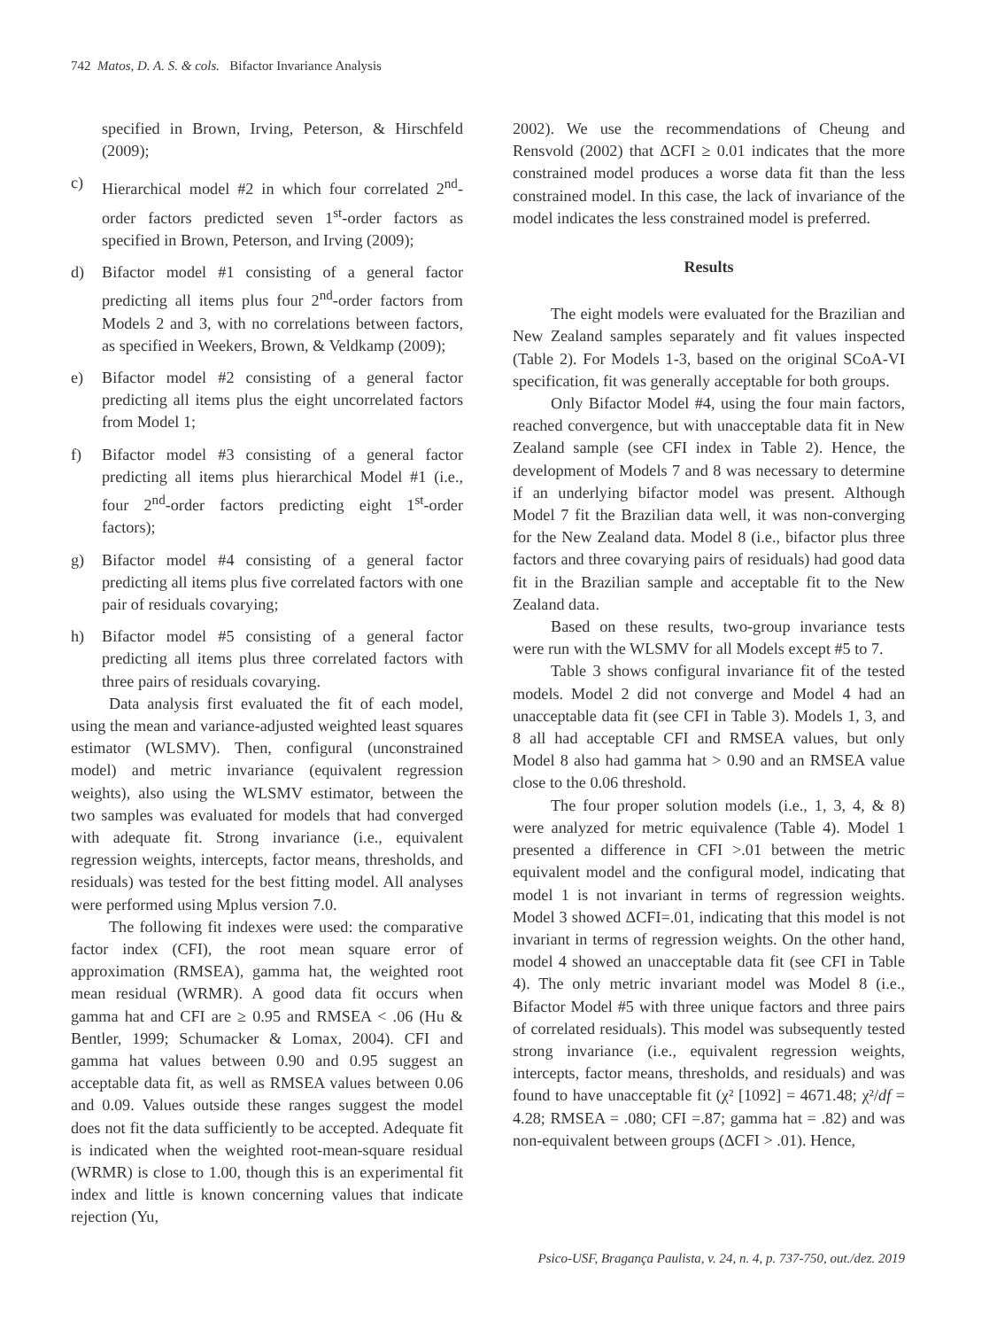742 Matos, D. A. S. & cols. Bifactor Invariance Analysis
specified in Brown, Irving, Peterson, & Hirschfeld (2009);
c) Hierarchical model #2 in which four correlated 2<sup>nd</sup>-order factors predicted seven 1<sup>st</sup>-order factors as specified in Brown, Peterson, and Irving (2009);
d) Bifactor model #1 consisting of a general factor predicting all items plus four 2<sup>nd</sup>-order factors from Models 2 and 3, with no correlations between factors, as specified in Weekers, Brown, & Veldkamp (2009);
e) Bifactor model #2 consisting of a general factor predicting all items plus the eight uncorrelated factors from Model 1;
f) Bifactor model #3 consisting of a general factor predicting all items plus hierarchical Model #1 (i.e., four 2<sup>nd</sup>-order factors predicting eight 1<sup>st</sup>-order factors);
g) Bifactor model #4 consisting of a general factor predicting all items plus five correlated factors with one pair of residuals covarying;
h) Bifactor model #5 consisting of a general factor predicting all items plus three correlated factors with three pairs of residuals covarying.
Data analysis first evaluated the fit of each model, using the mean and variance-adjusted weighted least squares estimator (WLSMV). Then, configural (unconstrained model) and metric invariance (equivalent regression weights), also using the WLSMV estimator, between the two samples was evaluated for models that had converged with adequate fit. Strong invariance (i.e., equivalent regression weights, intercepts, factor means, thresholds, and residuals) was tested for the best fitting model. All analyses were performed using Mplus version 7.0.
The following fit indexes were used: the comparative factor index (CFI), the root mean square error of approximation (RMSEA), gamma hat, the weighted root mean residual (WRMR). A good data fit occurs when gamma hat and CFI are ≥ 0.95 and RMSEA < .06 (Hu & Bentler, 1999; Schumacker & Lomax, 2004). CFI and gamma hat values between 0.90 and 0.95 suggest an acceptable data fit, as well as RMSEA values between 0.06 and 0.09. Values outside these ranges suggest the model does not fit the data sufficiently to be accepted. Adequate fit is indicated when the weighted root-mean-square residual (WRMR) is close to 1.00, though this is an experimental fit index and little is known concerning values that indicate rejection (Yu,
2002). We use the recommendations of Cheung and Rensvold (2002) that ΔCFI ≥ 0.01 indicates that the more constrained model produces a worse data fit than the less constrained model. In this case, the lack of invariance of the model indicates the less constrained model is preferred.
Results
The eight models were evaluated for the Brazilian and New Zealand samples separately and fit values inspected (Table 2). For Models 1-3, based on the original SCoA-VI specification, fit was generally acceptable for both groups.
Only Bifactor Model #4, using the four main factors, reached convergence, but with unacceptable data fit in New Zealand sample (see CFI index in Table 2). Hence, the development of Models 7 and 8 was necessary to determine if an underlying bifactor model was present. Although Model 7 fit the Brazilian data well, it was non-converging for the New Zealand data. Model 8 (i.e., bifactor plus three factors and three covarying pairs of residuals) had good data fit in the Brazilian sample and acceptable fit to the New Zealand data.
Based on these results, two-group invariance tests were run with the WLSMV for all Models except #5 to 7.
Table 3 shows configural invariance fit of the tested models. Model 2 did not converge and Model 4 had an unacceptable data fit (see CFI in Table 3). Models 1, 3, and 8 all had acceptable CFI and RMSEA values, but only Model 8 also had gamma hat > 0.90 and an RMSEA value close to the 0.06 threshold.
The four proper solution models (i.e., 1, 3, 4, & 8) were analyzed for metric equivalence (Table 4). Model 1 presented a difference in CFI >.01 between the metric equivalent model and the configural model, indicating that model 1 is not invariant in terms of regression weights. Model 3 showed ΔCFI=.01, indicating that this model is not invariant in terms of regression weights. On the other hand, model 4 showed an unacceptable data fit (see CFI in Table 4). The only metric invariant model was Model 8 (i.e., Bifactor Model #5 with three unique factors and three pairs of correlated residuals). This model was subsequently tested strong invariance (i.e., equivalent regression weights, intercepts, factor means, thresholds, and residuals) and was found to have unacceptable fit (χ² [1092] = 4671.48; χ²/df = 4.28; RMSEA = .080; CFI =.87; gamma hat = .82) and was non-equivalent between groups (ΔCFI > .01). Hence,
Psico-USF, Bragança Paulista, v. 24, n. 4, p. 737-750, out./dez. 2019